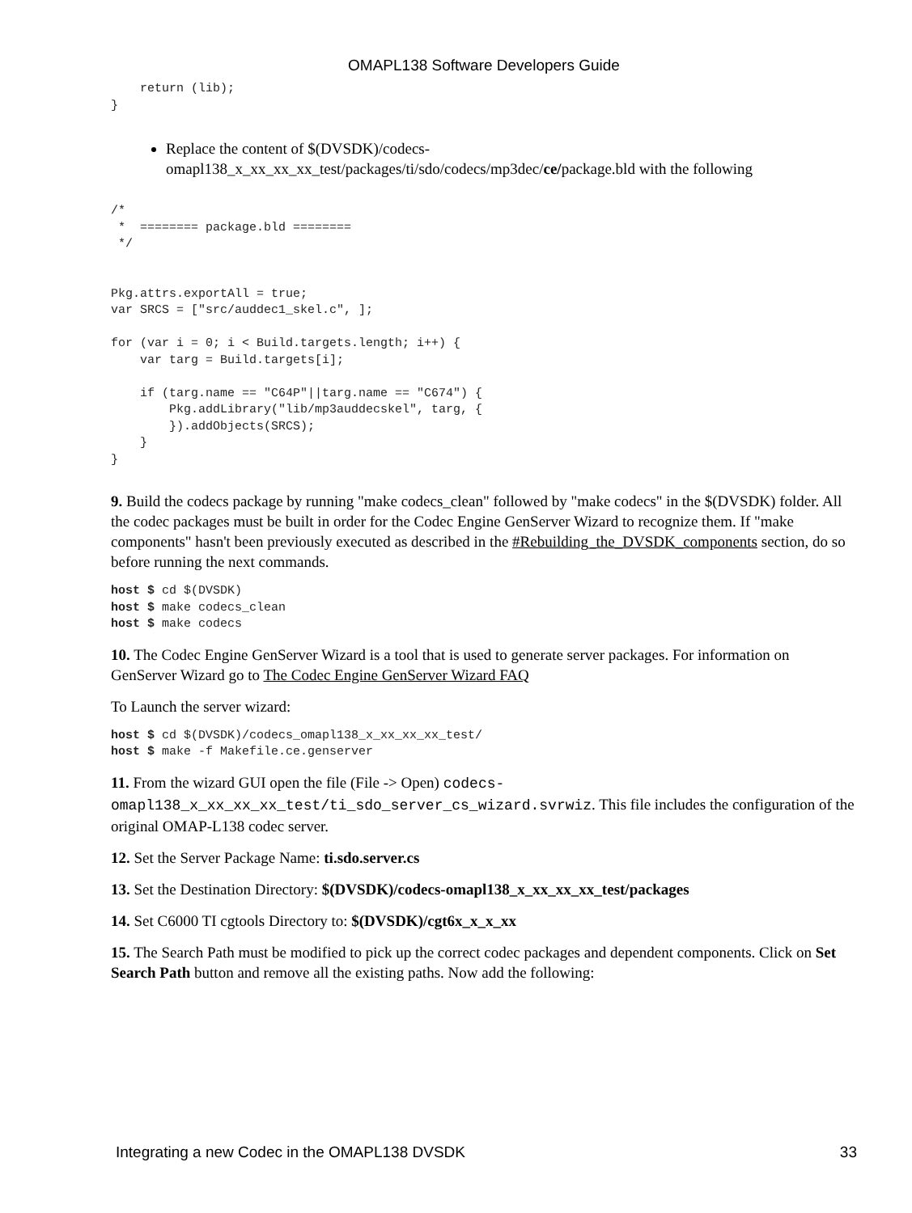OMAPL138 Software Developers Guide
    return (lib);
}
Replace the content of $(DVSDK)/codecs-omapl138_x_xx_xx_xx_test/packages/ti/sdo/codecs/mp3dec/ce/package.bld with the following
/*
 *  ======== package.bld ========
 */


Pkg.attrs.exportAll = true;
var SRCS = ["src/auddec1_skel.c", ];

for (var i = 0; i < Build.targets.length; i++) {
    var targ = Build.targets[i];

    if (targ.name == "C64P"||targ.name == "C674") {
        Pkg.addLibrary("lib/mp3auddecskel", targ, {
        }).addObjects(SRCS);
    }
}
9. Build the codecs package by running "make codecs_clean" followed by "make codecs" in the $(DVSDK) folder. All the codec packages must be built in order for the Codec Engine GenServer Wizard to recognize them. If "make components" hasn't been previously executed as described in the #Rebuilding_the_DVSDK_components section, do so before running the next commands.
host $ cd $(DVSDK)
host $ make codecs_clean
host $ make codecs
10. The Codec Engine GenServer Wizard is a tool that is used to generate server packages. For information on GenServer Wizard go to The Codec Engine GenServer Wizard FAQ
To Launch the server wizard:
host $ cd $(DVSDK)/codecs_omapl138_x_xx_xx_xx_test/
host $ make -f Makefile.ce.genserver
11. From the wizard GUI open the file (File -> Open) codecs-omapl138_x_xx_xx_xx_test/ti_sdo_server_cs_wizard.svrwiz. This file includes the configuration of the original OMAP-L138 codec server.
12. Set the Server Package Name: ti.sdo.server.cs
13. Set the Destination Directory: $(DVSDK)/codecs-omapl138_x_xx_xx_xx_test/packages
14. Set C6000 TI cgtools Directory to: $(DVSDK)/cgt6x_x_x_xx
15. The Search Path must be modified to pick up the correct codec packages and dependent components. Click on Set Search Path button and remove all the existing paths. Now add the following:
Integrating a new Codec in the OMAPL138 DVSDK 33